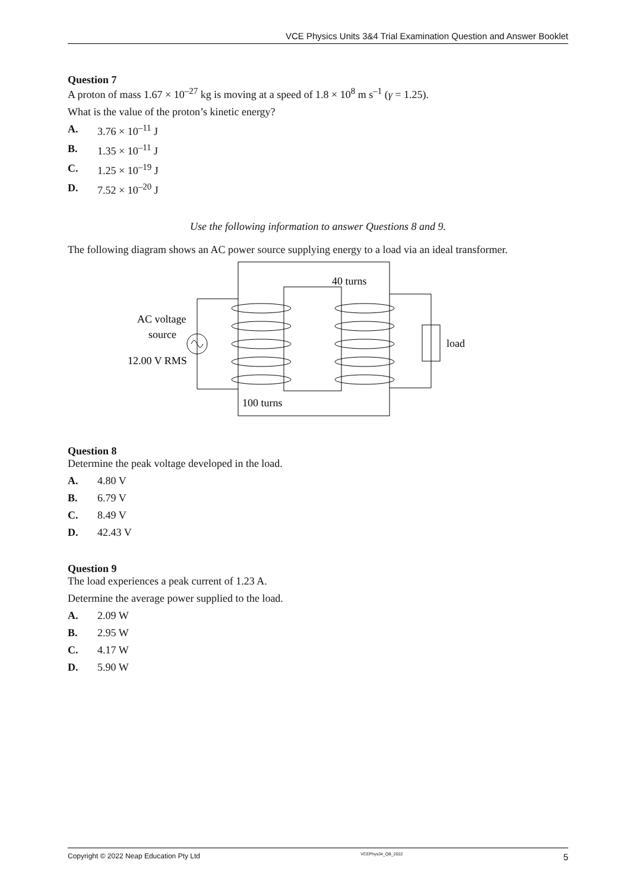VCE Physics Units 3&4 Trial Examination Question and Answer Booklet
Question 7
A proton of mass 1.67 × 10<sup>–27</sup> kg is moving at a speed of 1.8 × 10<sup>8</sup> m s<sup>–1</sup> (γ = 1.25).
What is the value of the proton’s kinetic energy?
A. 3.76 × 10<sup>–11</sup> J
B. 1.35 × 10<sup>–11</sup> J
C. 1.25 × 10<sup>–19</sup> J
D. 7.52 × 10<sup>–20</sup> J
Use the following information to answer Questions 8 and 9.
The following diagram shows an AC power source supplying energy to a load via an ideal transformer.
40 turns
AC voltage
source
12.00 V RMS
load
100 turns
Question 8
Determine the peak voltage developed in the load.
A. 4.80 V
B. 6.79 V
C. 8.49 V
D. 42.43 V
Question 9
The load experiences a peak current of 1.23 A.
Determine the average power supplied to the load.
A. 2.09 W
B. 2.95 W
C. 4.17 W
D. 5.90 W
Copyright © 2022 Neap Education Pty Ltd VCEPhys34_QB_2022 5